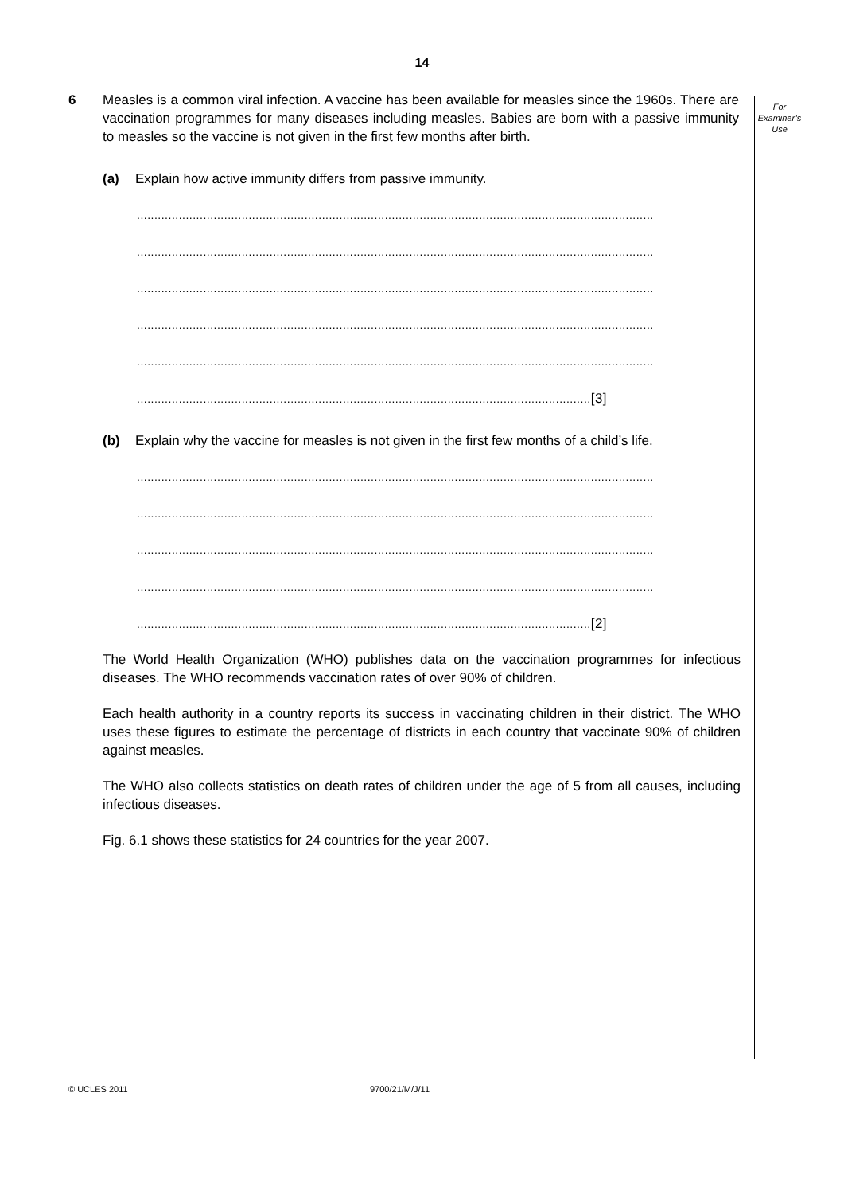14
For
Examiner’s
Use
6 Measles is a common viral infection. A vaccine has been available for measles since the 1960s. There are vaccination programmes for many diseases including measles. Babies are born with a passive immunity to measles so the vaccine is not given in the first few months after birth.
(a) Explain how active immunity differs from passive immunity.
....................................................................................................................................................
....................................................................................................................................................
....................................................................................................................................................
....................................................................................................................................................
....................................................................................................................................................
..................................................................................................................................[3]
(b) Explain why the vaccine for measles is not given in the first few months of a child’s life.
....................................................................................................................................................
....................................................................................................................................................
....................................................................................................................................................
....................................................................................................................................................
..................................................................................................................................[2]
The World Health Organization (WHO) publishes data on the vaccination programmes for infectious diseases. The WHO recommends vaccination rates of over 90% of children.
Each health authority in a country reports its success in vaccinating children in their district. The WHO uses these figures to estimate the percentage of districts in each country that vaccinate 90% of children against measles.
The WHO also collects statistics on death rates of children under the age of 5 from all causes, including infectious diseases.
Fig. 6.1 shows these statistics for 24 countries for the year 2007.
© UCLES 2011 9700/21/M/J/11